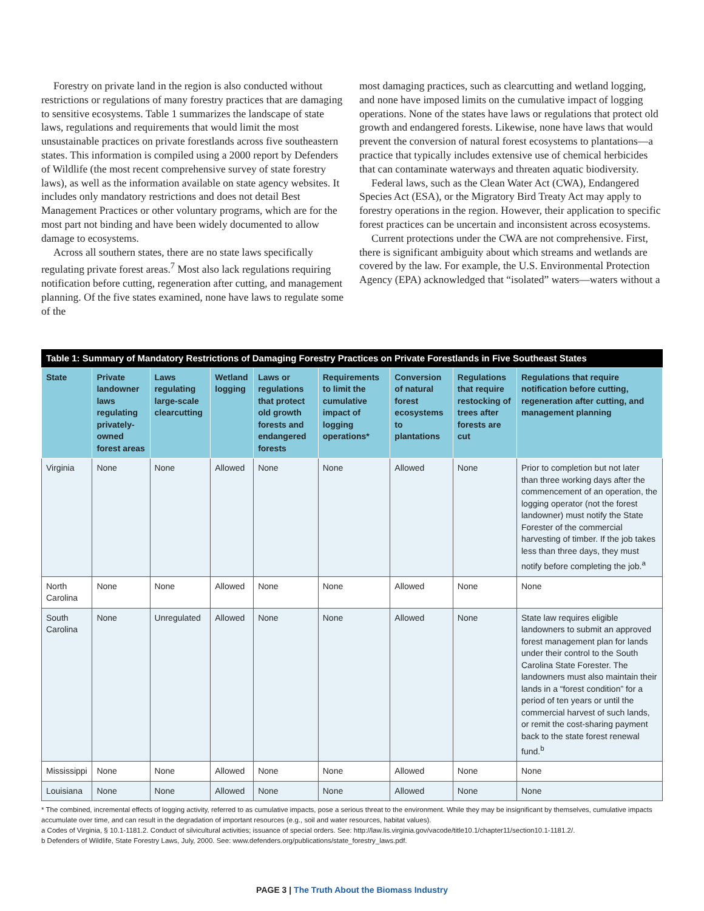Forestry on private land in the region is also conducted without restrictions or regulations of many forestry practices that are damaging to sensitive ecosystems. Table 1 summarizes the landscape of state laws, regulations and requirements that would limit the most unsustainable practices on private forestlands across five southeastern states. This information is compiled using a 2000 report by Defenders of Wildlife (the most recent comprehensive survey of state forestry laws), as well as the information available on state agency websites. It includes only mandatory restrictions and does not detail Best Management Practices or other voluntary programs, which are for the most part not binding and have been widely documented to allow damage to ecosystems.
Across all southern states, there are no state laws specifically regulating private forest areas.<sup>7</sup> Most also lack regulations requiring notification before cutting, regeneration after cutting, and management planning. Of the five states examined, none have laws to regulate some of the
most damaging practices, such as clearcutting and wetland logging, and none have imposed limits on the cumulative impact of logging operations. None of the states have laws or regulations that protect old growth and endangered forests. Likewise, none have laws that would prevent the conversion of natural forest ecosystems to plantations—a practice that typically includes extensive use of chemical herbicides that can contaminate waterways and threaten aquatic biodiversity.
Federal laws, such as the Clean Water Act (CWA), Endangered Species Act (ESA), or the Migratory Bird Treaty Act may apply to forestry operations in the region. However, their application to specific forest practices can be uncertain and inconsistent across ecosystems.
Current protections under the CWA are not comprehensive. First, there is significant ambiguity about which streams and wetlands are covered by the law. For example, the U.S. Environmental Protection Agency (EPA) acknowledged that “isolated” waters—waters without a
Table 1: Summary of Mandatory Restrictions of Damaging Forestry Practices on Private Forestlands in Five Southeast States
| State | Private landowner laws regulating privately-owned forest areas | Laws regulating large-scale clearcutting | Wetland logging | Laws or regulations that protect old growth forests and endangered forests | Requirements to limit the cumulative impact of logging operations* | Conversion of natural forest ecosystems to plantations | Regulations that require restocking of trees after forests are cut | Regulations that require notification before cutting, regeneration after cutting, and management planning |
| --- | --- | --- | --- | --- | --- | --- | --- | --- |
| Virginia | None | None | Allowed | None | None | Allowed | None | Prior to completion but not later than three working days after the commencement of an operation, the logging operator (not the forest landowner) must notify the State Forester of the commercial harvesting of timber. If the job takes less than three days, they must notify before completing the job.<sup>a</sup> |
| North Carolina | None | None | Allowed | None | None | Allowed | None | None |
| South Carolina | None | Unregulated | Allowed | None | None | Allowed | None | State law requires eligible landowners to submit an approved forest management plan for lands under their control to the South Carolina State Forester. The landowners must also maintain their lands in a “forest condition” for a period of ten years or until the commercial harvest of such lands, or remit the cost-sharing payment back to the state forest renewal fund.<sup>b</sup> |
| Mississippi | None | None | Allowed | None | None | Allowed | None | None |
| Louisiana | None | None | Allowed | None | None | Allowed | None | None |
* The combined, incremental effects of logging activity, referred to as cumulative impacts, pose a serious threat to the environment. While they may be insignificant by themselves, cumulative impacts accumulate over time, and can result in the degradation of important resources (e.g., soil and water resources, habitat values).
a Codes of Virginia, § 10.1-1181.2. Conduct of silvicultural activities; issuance of special orders. See: http://law.lis.virginia.gov/vacode/title10.1/chapter11/section10.1-1181.2/.
b Defenders of Wildlife, State Forestry Laws, July, 2000. See: www.defenders.org/publications/state_forestry_laws.pdf.
PAGE 3 | The Truth About the Biomass Industry